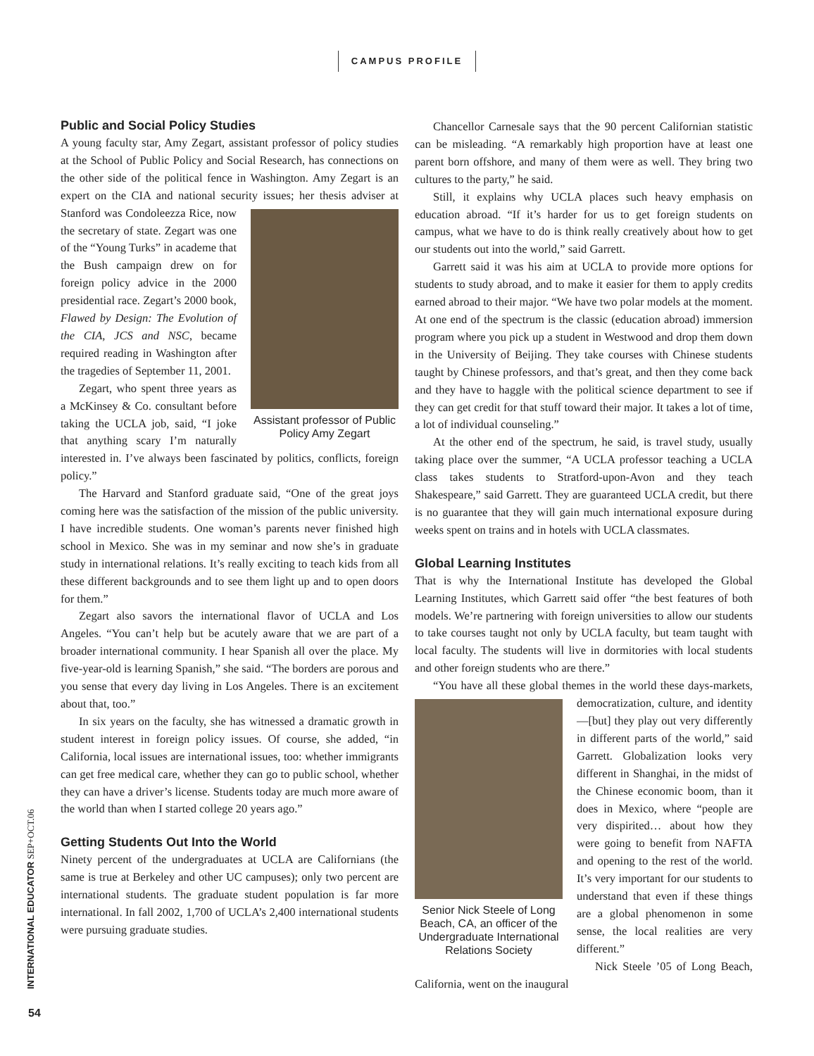CAMPUS PROFILE
Public and Social Policy Studies
A young faculty star, Amy Zegart, assistant professor of policy studies at the School of Public Policy and Social Research, has connections on the other side of the political fence in Washington. Amy Zegart is an expert on the CIA and national security Assistant professor of Public Policy Amy Zegart issues; her thesis adviser at Stanford was Condoleezza Rice, now the secretary of state. Zegart was one of the “Young Turks” in academe that the Bush campaign drew on for foreign policy advice in the 2000 presidential race. Zegart’s 2000 book, Flawed by Design: The Evolution of the CIA, JCS and NSC, became required reading in Washington after the tragedies of September 11, 2001.
Zegart, who spent three years as a McKinsey & Co. consultant before taking the UCLA job, said, “I joke that anything scary I’m naturally interested in. I’ve always been fascinated by politics, conflicts, foreign policy.”
The Harvard and Stanford graduate said, “One of the great joys coming here was the satisfaction of the mission of the public university. I have incredible students. One woman’s parents never finished high school in Mexico. She was in my seminar and now she’s in graduate study in international relations. It’s really exciting to teach kids from all these different backgrounds and to see them light up and to open doors for them.”
Zegart also savors the international flavor of UCLA and Los Angeles. “You can’t help but be acutely aware that we are part of a broader international community. I hear Spanish all over the place. My five-year-old is learning Spanish,” she said. “The borders are porous and you sense that every day living in Los Angeles. There is an excitement about that, too.”
In six years on the faculty, she has witnessed a dramatic growth in student interest in foreign policy issues. Of course, she added, “in California, local issues are international issues, too: whether immigrants can get free medical care, whether they can go to public school, whether they can have a driver’s license. Students today are much more aware of the world than when I started college 20 years ago.”
Getting Students Out Into the World
Ninety percent of the undergraduates at UCLA are Californians (the same is true at Berkeley and other UC campuses); only two percent are international students. The graduate student population is far more international. In fall 2002, 1,700 of UCLA’s 2,400 international students were pursuing graduate studies.
Chancellor Carnesale says that the 90 percent Californian statistic can be misleading. “A remarkably high proportion have at least one parent born offshore, and many of them were as well. They bring two cultures to the party,” he said.
Still, it explains why UCLA places such heavy emphasis on education abroad. “If it’s harder for us to get foreign students on campus, what we have to do is think really creatively about how to get our students out into the world,” said Garrett.
Garrett said it was his aim at UCLA to provide more options for students to study abroad, and to make it easier for them to apply credits earned abroad to their major. “We have two polar models at the moment. At one end of the spectrum is the classic (education abroad) immersion program where you pick up a student in Westwood and drop them down in the University of Beijing. They take courses with Chinese students taught by Chinese professors, and that’s great, and then they come back and they have to haggle with the political science department to see if they can get credit for that stuff toward their major. It takes a lot of time, a lot of individual counseling.”
At the other end of the spectrum, he said, is travel study, usually taking place over the summer, “A UCLA professor teaching a UCLA class takes students to Stratford-upon-Avon and they teach Shakespeare,” said Garrett. They are guaranteed UCLA credit, but there is no guarantee that they will gain much international exposure during weeks spent on trains and in hotels with UCLA classmates.
Global Learning Institutes
That is why the International Institute has developed the Global Learning Institutes, which Garrett said offer “the best features of both models. We’re partnering with foreign universities to allow our students to take courses taught not only by UCLA faculty, but team taught with local faculty. The students will live in dormitories with local students and other foreign students who are there.”
“You have all these global themes in the world these days-mar Senior Nick Steele of Long Beach, CA, an officer of the Undergraduate International Relations Society kets, democratization, culture, and identity—[but] they play out very differently in different parts of the world,” said Garrett. Globalization looks very different in Shanghai, in the midst of the Chinese economic boom, than it does in Mexico, where “people are very dispirited… about how they were going to benefit from NAFTA and opening to the rest of the world. It’s very important for our students to understand that even if these things are a global phenomenon in some sense, the local realities are very different.”
Nick Steele ’05 of Long Beach, California, went on the inaugural
INTERNATIONAL EDUCATOR SEP+OCT.06
54